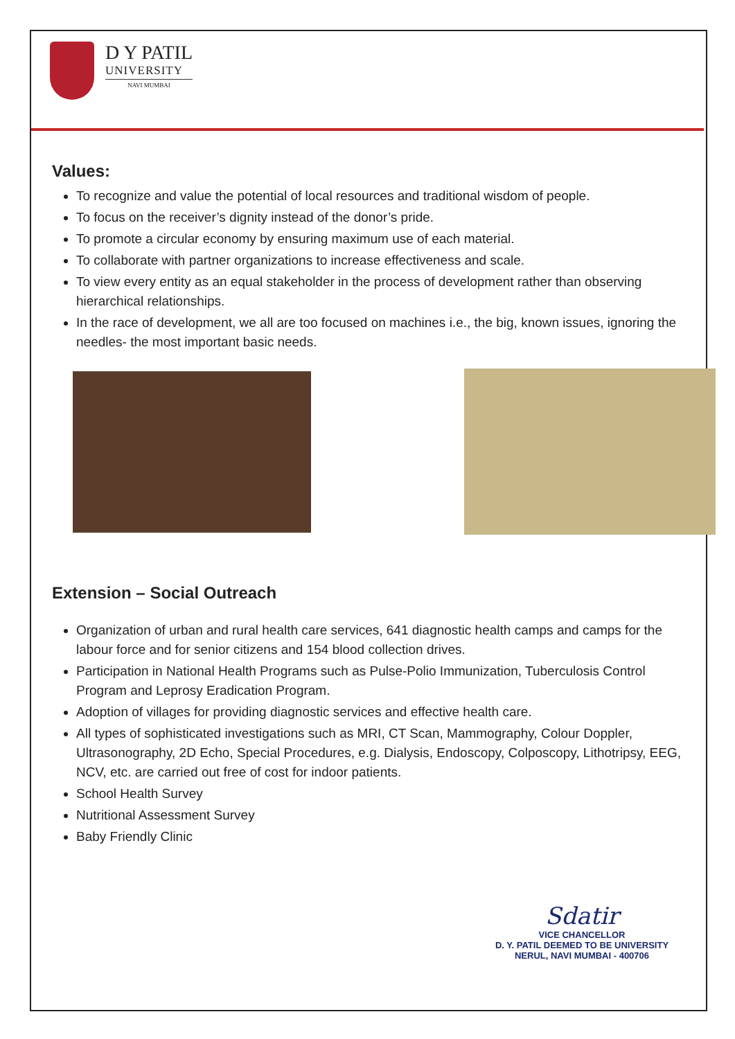D Y PATIL
UNIVERSITY
NAVI MUMBAI
Values:
To recognize and value the potential of local resources and traditional wisdom of people.
To focus on the receiver’s dignity instead of the donor’s pride.
To promote a circular economy by ensuring maximum use of each material.
To collaborate with partner organizations to increase effectiveness and scale.
To view every entity as an equal stakeholder in the process of development rather than observing hierarchical relationships.
In the race of development, we all are too focused on machines i.e., the big, known issues, ignoring the needles- the most important basic needs.
Extension – Social Outreach
Organization of urban and rural health care services, 641 diagnostic health camps and camps for the labour force and for senior citizens and 154 blood collection drives.
Participation in National Health Programs such as Pulse-Polio Immunization, Tuberculosis Control Program and Leprosy Eradication Program.
Adoption of villages for providing diagnostic services and effective health care.
All types of sophisticated investigations such as MRI, CT Scan, Mammography, Colour Doppler, Ultrasonography, 2D Echo, Special Procedures, e.g. Dialysis, Endoscopy, Colposcopy, Lithotripsy, EEG, NCV, etc. are carried out free of cost for indoor patients.
School Health Survey
Nutritional Assessment Survey
Baby Friendly Clinic
Sdatir
VICE CHANCELLOR
D. Y. PATIL DEEMED TO BE UNIVERSITY
NERUL, NAVI MUMBAI - 400706